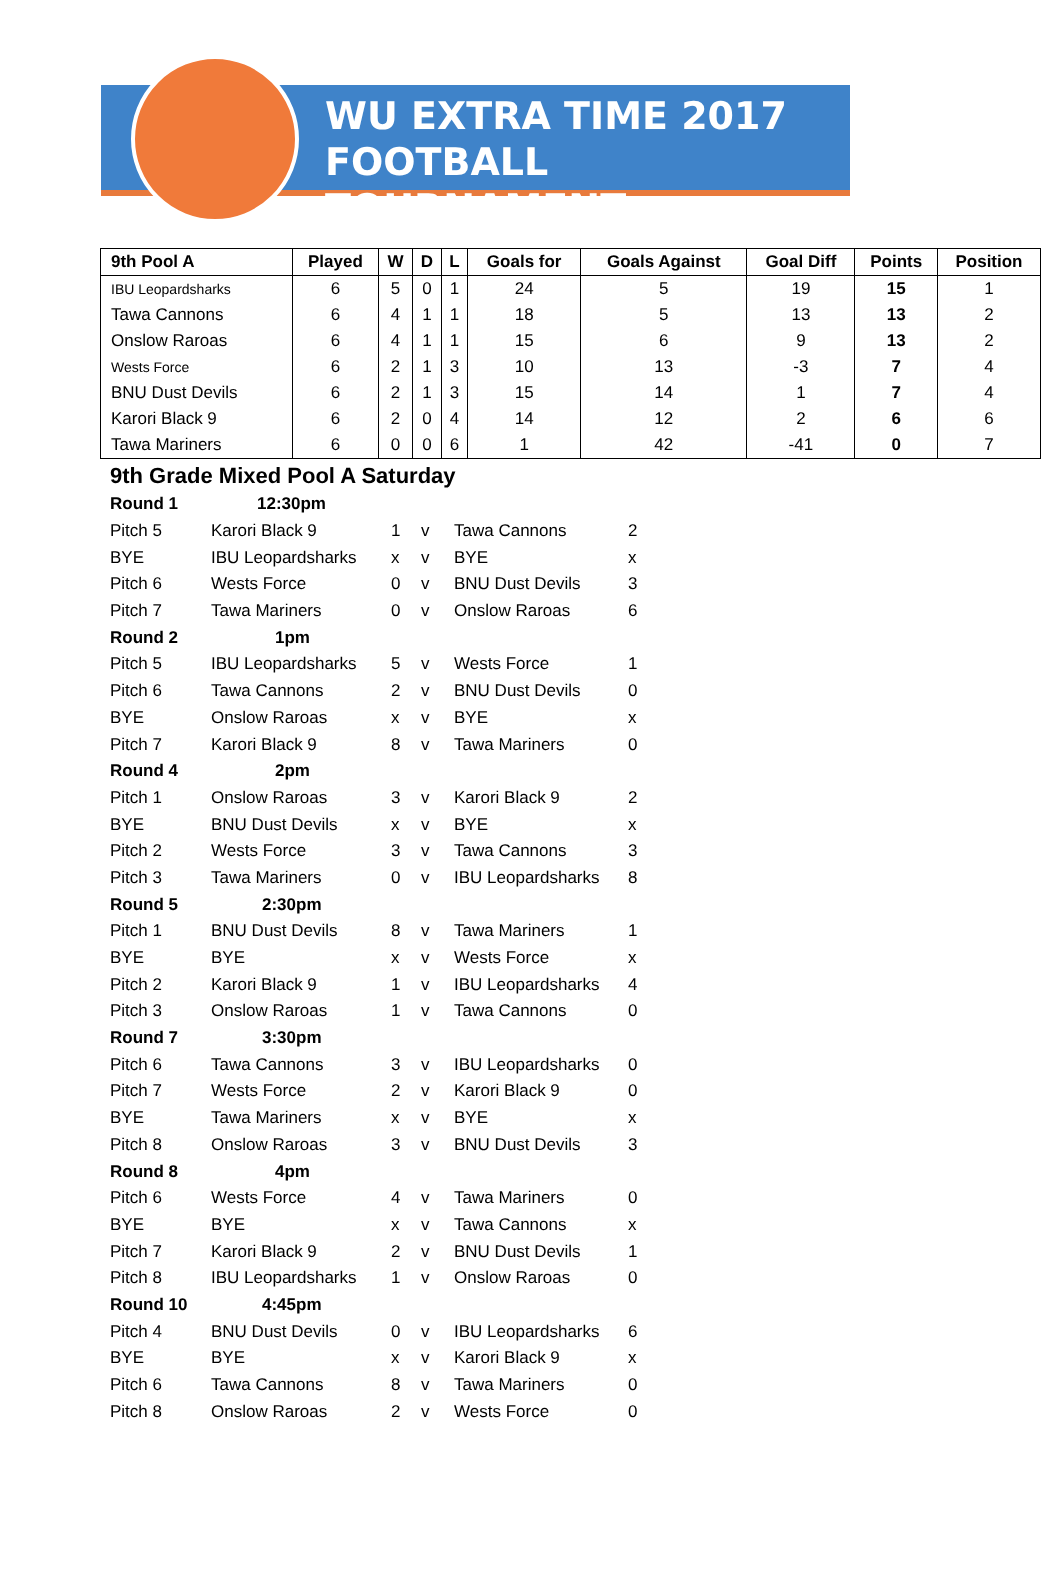WU EXTRA TIME 2017
FOOTBALL TOURNAMENT
| 9th Pool A | Played | W | D | L | Goals for | Goals Against | Goal Diff | Points | Position |
| --- | --- | --- | --- | --- | --- | --- | --- | --- | --- |
| IBU Leopardsharks | 6 | 5 | 0 | 1 | 24 | 5 | 19 | 15 | 1 |
| Tawa Cannons | 6 | 4 | 1 | 1 | 18 | 5 | 13 | 13 | 2 |
| Onslow Raroas | 6 | 4 | 1 | 1 | 15 | 6 | 9 | 13 | 2 |
| Wests Force | 6 | 2 | 1 | 3 | 10 | 13 | -3 | 7 | 4 |
| BNU Dust Devils | 6 | 2 | 1 | 3 | 15 | 14 | 1 | 7 | 4 |
| Karori Black 9 | 6 | 2 | 0 | 4 | 14 | 12 | 2 | 6 | 6 |
| Tawa Mariners | 6 | 0 | 0 | 6 | 1 | 42 | -41 | 0 | 7 |
9th Grade Mixed Pool A Saturday
| Round 1 | 12:30pm | | | | |
| Pitch 5 | Karori Black 9 | 1 | v | Tawa Cannons | 2 |
| BYE | IBU Leopardsharks | x | v | BYE | x |
| Pitch 6 | Wests Force | 0 | v | BNU Dust Devils | 3 |
| Pitch 7 | Tawa Mariners | 0 | v | Onslow Raroas | 6 |
| Round 2 | 1pm | | | | |
| Pitch 5 | IBU Leopardsharks | 5 | v | Wests Force | 1 |
| Pitch 6 | Tawa Cannons | 2 | v | BNU Dust Devils | 0 |
| BYE | Onslow Raroas | x | v | BYE | x |
| Pitch 7 | Karori Black 9 | 8 | v | Tawa Mariners | 0 |
| Round 4 | 2pm | | | | |
| Pitch 1 | Onslow Raroas | 3 | v | Karori Black 9 | 2 |
| BYE | BNU Dust Devils | x | v | BYE | x |
| Pitch 2 | Wests Force | 3 | v | Tawa Cannons | 3 |
| Pitch 3 | Tawa Mariners | 0 | v | IBU Leopardsharks | 8 |
| Round 5 | 2:30pm | | | | |
| Pitch 1 | BNU Dust Devils | 8 | v | Tawa Mariners | 1 |
| BYE | BYE | x | v | Wests Force | x |
| Pitch 2 | Karori Black 9 | 1 | v | IBU Leopardsharks | 4 |
| Pitch 3 | Onslow Raroas | 1 | v | Tawa Cannons | 0 |
| Round 7 | 3:30pm | | | | |
| Pitch 6 | Tawa Cannons | 3 | v | IBU Leopardsharks | 0 |
| Pitch 7 | Wests Force | 2 | v | Karori Black 9 | 0 |
| BYE | Tawa Mariners | x | v | BYE | x |
| Pitch 8 | Onslow Raroas | 3 | v | BNU Dust Devils | 3 |
| Round 8 | 4pm | | | | |
| Pitch 6 | Wests Force | 4 | v | Tawa Mariners | 0 |
| BYE | BYE | x | v | Tawa Cannons | x |
| Pitch 7 | Karori Black 9 | 2 | v | BNU Dust Devils | 1 |
| Pitch 8 | IBU Leopardsharks | 1 | v | Onslow Raroas | 0 |
| Round 10 | 4:45pm | | | | |
| Pitch 4 | BNU Dust Devils | 0 | v | IBU Leopardsharks | 6 |
| BYE | BYE | x | v | Karori Black 9 | x |
| Pitch 6 | Tawa Cannons | 8 | v | Tawa Mariners | 0 |
| Pitch 8 | Onslow Raroas | 2 | v | Wests Force | 0 |